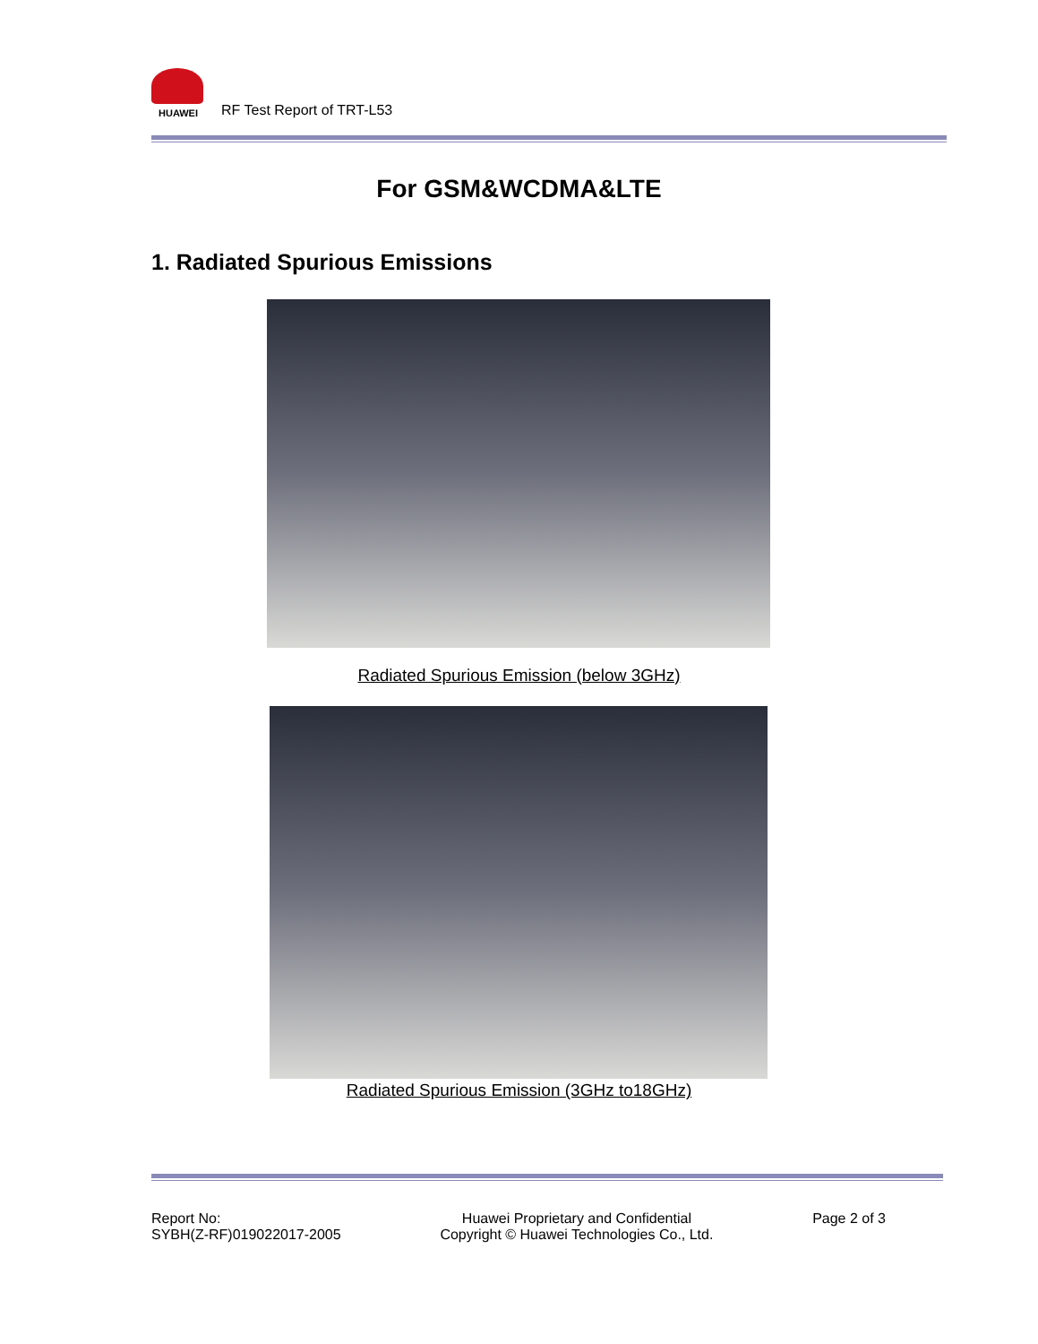HUAWEI
RF Test Report of TRT-L53
For GSM&WCDMA&LTE
1. Radiated Spurious Emissions
Radiated Spurious Emission (below 3GHz)
Radiated Spurious Emission (3GHz to18GHz)
Report No:
SYBH(Z-RF)019022017-2005
Huawei Proprietary and Confidential
Copyright © Huawei Technologies Co., Ltd.
Page 2 of 3